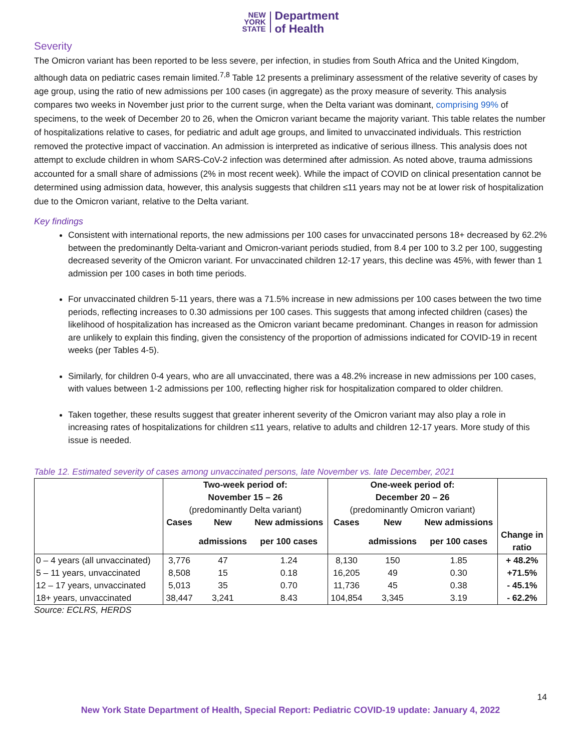NEW
YORK
STATE
Department
of Health
Severity
The Omicron variant has been reported to be less severe, per infection, in studies from South Africa and the United Kingdom, although data on pediatric cases remain limited.<sup>7,8</sup> Table 12 presents a preliminary assessment of the relative severity of cases by age group, using the ratio of new admissions per 100 cases (in aggregate) as the proxy measure of severity. This analysis compares two weeks in November just prior to the current surge, when the Delta variant was dominant, comprising 99% of specimens, to the week of December 20 to 26, when the Omicron variant became the majority variant. This table relates the number of hospitalizations relative to cases, for pediatric and adult age groups, and limited to unvaccinated individuals. This restriction removed the protective impact of vaccination. An admission is interpreted as indicative of serious illness. This analysis does not attempt to exclude children in whom SARS-CoV-2 infection was determined after admission. As noted above, trauma admissions accounted for a small share of admissions (2% in most recent week). While the impact of COVID on clinical presentation cannot be determined using admission data, however, this analysis suggests that children ≤11 years may not be at lower risk of hospitalization due to the Omicron variant, relative to the Delta variant.
Key findings
Consistent with international reports, the new admissions per 100 cases for unvaccinated persons 18+ decreased by 62.2% between the predominantly Delta-variant and Omicron-variant periods studied, from 8.4 per 100 to 3.2 per 100, suggesting decreased severity of the Omicron variant. For unvaccinated children 12-17 years, this decline was 45%, with fewer than 1 admission per 100 cases in both time periods.
For unvaccinated children 5-11 years, there was a 71.5% increase in new admissions per 100 cases between the two time periods, reflecting increases to 0.30 admissions per 100 cases. This suggests that among infected children (cases) the likelihood of hospitalization has increased as the Omicron variant became predominant. Changes in reason for admission are unlikely to explain this finding, given the consistency of the proportion of admissions indicated for COVID-19 in recent weeks (per Tables 4-5).
Similarly, for children 0-4 years, who are all unvaccinated, there was a 48.2% increase in new admissions per 100 cases, with values between 1-2 admissions per 100, reflecting higher risk for hospitalization compared to older children.
Taken together, these results suggest that greater inherent severity of the Omicron variant may also play a role in increasing rates of hospitalizations for children ≤11 years, relative to adults and children 12-17 years. More study of this issue is needed.
Table 12. Estimated severity of cases among unvaccinated persons, late November vs. late December, 2021
| | Two-week period of: November 15 – 26 | | | One-week period of: December 20 – 26 | | | |
| --- | --- | --- | --- | --- | --- | --- | --- |
| | (predominantly Delta variant) | | | (predominantly Omicron variant) | | | |
| | Cases | New | New admissions | Cases | New | New admissions | |
| | | admissions | per 100 cases | | admissions | per 100 cases | Change in ratio |
| 0 – 4 years (all unvaccinated) | 3,776 | 47 | 1.24 | 8,130 | 150 | 1.85 | + 48.2% |
| 5 – 11 years, unvaccinated | 8,508 | 15 | 0.18 | 16,205 | 49 | 0.30 | +71.5% |
| 12 – 17 years, unvaccinated | 5,013 | 35 | 0.70 | 11,736 | 45 | 0.38 | - 45.1% |
| 18+ years, unvaccinated | 38,447 | 3,241 | 8.43 | 104,854 | 3,345 | 3.19 | - 62.2% |
Source: ECLRS, HERDS
14
New York State Department of Health, Special Report: Pediatric COVID-19 update: January 4, 2022